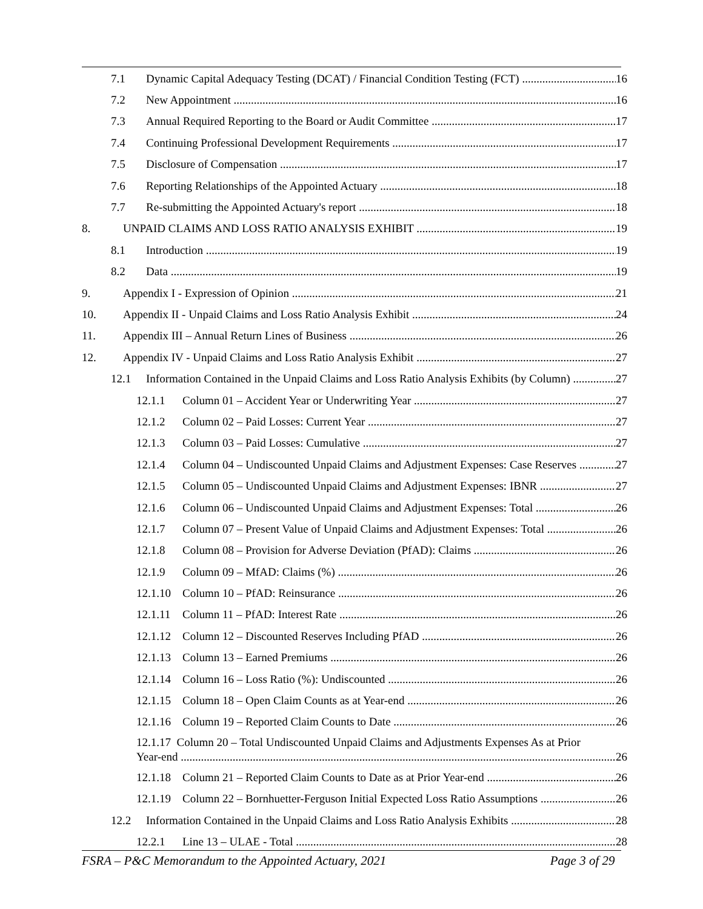7.1 Dynamic Capital Adequacy Testing (DCAT) / Financial Condition Testing (FCT) 16
7.2 New Appointment 16
7.3 Annual Required Reporting to the Board or Audit Committee 17
7.4 Continuing Professional Development Requirements 17
7.5 Disclosure of Compensation 17
7.6 Reporting Relationships of the Appointed Actuary 18
7.7 Re-submitting the Appointed Actuary's report 18
8. UNPAID CLAIMS AND LOSS RATIO ANALYSIS EXHIBIT 19
8.1 Introduction 19
8.2 Data 19
9. Appendix I - Expression of Opinion 21
10. Appendix II - Unpaid Claims and Loss Ratio Analysis Exhibit 24
11. Appendix III – Annual Return Lines of Business 26
12. Appendix IV - Unpaid Claims and Loss Ratio Analysis Exhibit 27
12.1 Information Contained in the Unpaid Claims and Loss Ratio Analysis Exhibits (by Column) 27
12.1.1 Column 01 – Accident Year or Underwriting Year 27
12.1.2 Column 02 – Paid Losses: Current Year 27
12.1.3 Column 03 – Paid Losses: Cumulative 27
12.1.4 Column 04 – Undiscounted Unpaid Claims and Adjustment Expenses: Case Reserves 27
12.1.5 Column 05 – Undiscounted Unpaid Claims and Adjustment Expenses: IBNR 27
12.1.6 Column 06 – Undiscounted Unpaid Claims and Adjustment Expenses: Total 26
12.1.7 Column 07 – Present Value of Unpaid Claims and Adjustment Expenses: Total 26
12.1.8 Column 08 – Provision for Adverse Deviation (PfAD): Claims 26
12.1.9 Column 09 – MfAD: Claims (%) 26
12.1.10 Column 10 – PfAD: Reinsurance 26
12.1.11 Column 11 – PfAD: Interest Rate 26
12.1.12 Column 12 – Discounted Reserves Including PfAD 26
12.1.13 Column 13 – Earned Premiums 26
12.1.14 Column 16 – Loss Ratio (%): Undiscounted 26
12.1.15 Column 18 – Open Claim Counts as at Year-end 26
12.1.16 Column 19 – Reported Claim Counts to Date 26
12.1.17 Column 20 – Total Undiscounted Unpaid Claims and Adjustments Expenses As at Prior
Year-end 26
12.1.18 Column 21 – Reported Claim Counts to Date as at Prior Year-end 26
12.1.19 Column 22 – Bornhuetter-Ferguson Initial Expected Loss Ratio Assumptions 26
12.2 Information Contained in the Unpaid Claims and Loss Ratio Analysis Exhibits 28
12.2.1 Line 13 – ULAE - Total 28
FSRA – P&C Memorandum to the Appointed Actuary, 2021 Page 3 of 29